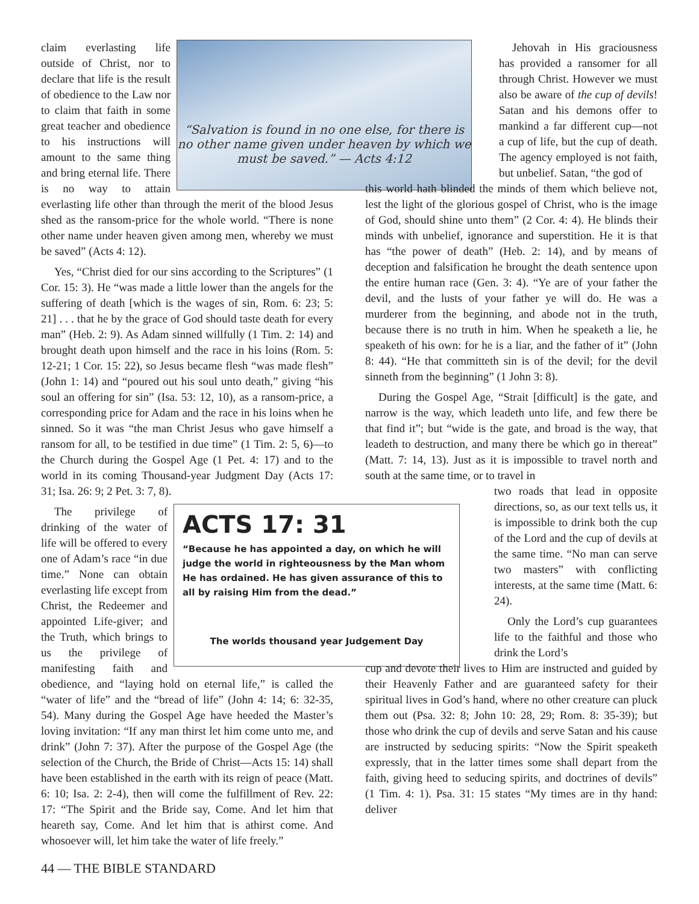“Salvation is found in no one else, for there is no other name given under heaven by which we must be saved.” — Acts 4:12
claim everlasting life outside of Christ, nor to declare that life is the result of obedience to the Law nor to claim that faith in some great teacher and obedience to his instructions will amount to the same thing and bring eternal life. There is no way to attain everlasting life other than through the merit of the blood Jesus shed as the ransom-price for the whole world. “There is none other name under heaven given among men, whereby we must be saved” (Acts 4: 12).
Yes, “Christ died for our sins according to the Scriptures” (1 Cor. 15: 3). He “was made a little lower than the angels for the suffering of death [which is the wages of sin, Rom. 6: 23; 5: 21] . . . that he by the grace of God should taste death for every man” (Heb. 2: 9). As Adam sinned willfully (1 Tim. 2: 14) and brought death upon himself and the race in his loins (Rom. 5: 12-21; 1 Cor. 15: 22), so Jesus became flesh “was made flesh” (John 1: 14) and “poured out his soul unto death,” giving “his soul an offering for sin” (Isa. 53: 12, 10), as a ransom-price, a corresponding price for Adam and the race in his loins when he sinned. So it was “the man Christ Jesus who gave himself a ransom for all, to be testified in due time” (1 Tim. 2: 5, 6)—to the Church during the Gospel Age (1 Pet. 4: 17) and to the world in its coming Thousand-year Judgment Day (Acts 17: 31; Isa. 26: 9; 2 Pet. 3: 7, 8).
ACTS 17: 31
“Because he has appointed a day, on which he will judge the world in righteousness by the Man whom He has ordained. He has given assurance of this to all by raising Him from the dead.”
The worlds thousand year Judgement Day
The privilege of drinking of the water of life will be offered to every one of Adam’s race “in due time.” None can obtain everlasting life except from Christ, the Redeemer and appointed Life-giver; and the Truth, which brings to us the privilege of manifesting faith and obedience, and “laying hold on eternal life,” is called the “water of life” and the “bread of life” (John 4: 14; 6: 32-35, 54). Many during the Gospel Age have heeded the Master’s loving invitation: “If any man thirst let him come unto me, and drink” (John 7: 37). After the purpose of the Gospel Age (the selection of the Church, the Bride of Christ—Acts 15: 14) shall have been established in the earth with its reign of peace (Matt. 6: 10; Isa. 2: 2-4), then will come the fulfillment of Rev. 22: 17: “The Spirit and the Bride say, Come. And let him that heareth say, Come. And let him that is athirst come. And whosoever will, let him take the water of life freely.”
Jehovah in His graciousness has provided a ransomer for all through Christ. However we must also be aware of the cup of devils! Satan and his demons offer to mankind a far different cup—not a cup of life, but the cup of death. The agency employed is not faith, but unbelief. Satan, “the god of
this world hath blinded the minds of them which believe not, lest the light of the glorious gospel of Christ, who is the image of God, should shine unto them” (2 Cor. 4: 4). He blinds their minds with unbelief, ignorance and superstition. He it is that has “the power of death” (Heb. 2: 14), and by means of deception and falsification he brought the death sentence upon the entire human race (Gen. 3: 4). “Ye are of your father the devil, and the lusts of your father ye will do. He was a murderer from the beginning, and abode not in the truth, because there is no truth in him. When he speaketh a lie, he speaketh of his own: for he is a liar, and the father of it” (John 8: 44). “He that committeth sin is of the devil; for the devil sinneth from the beginning” (1 John 3: 8).
During the Gospel Age, “Strait [difficult] is the gate, and narrow is the way, which leadeth unto life, and few there be that find it”; but “wide is the gate, and broad is the way, that leadeth to destruction, and many there be which go in thereat” (Matt. 7: 14, 13). Just as it is impossible to travel north and south at the same time, or to travel in
two roads that lead in opposite directions, so, as our text tells us, it is impossible to drink both the cup of the Lord and the cup of devils at the same time. “No man can serve two masters” with conflicting interests, at the same time (Matt. 6: 24).
Only the Lord’s cup guarantees life to the faithful and those who drink the Lord’s
cup and devote their lives to Him are instructed and guided by their Heavenly Father and are guaranteed safety for their spiritual lives in God’s hand, where no other creature can pluck them out (Psa. 32: 8; John 10: 28, 29; Rom. 8: 35-39); but those who drink the cup of devils and serve Satan and his cause are instructed by seducing spirits: “Now the Spirit speaketh expressly, that in the latter times some shall depart from the faith, giving heed to seducing spirits, and doctrines of devils” (1 Tim. 4: 1). Psa. 31: 15 states “My times are in thy hand: deliver
44 — THE BIBLE STANDARD